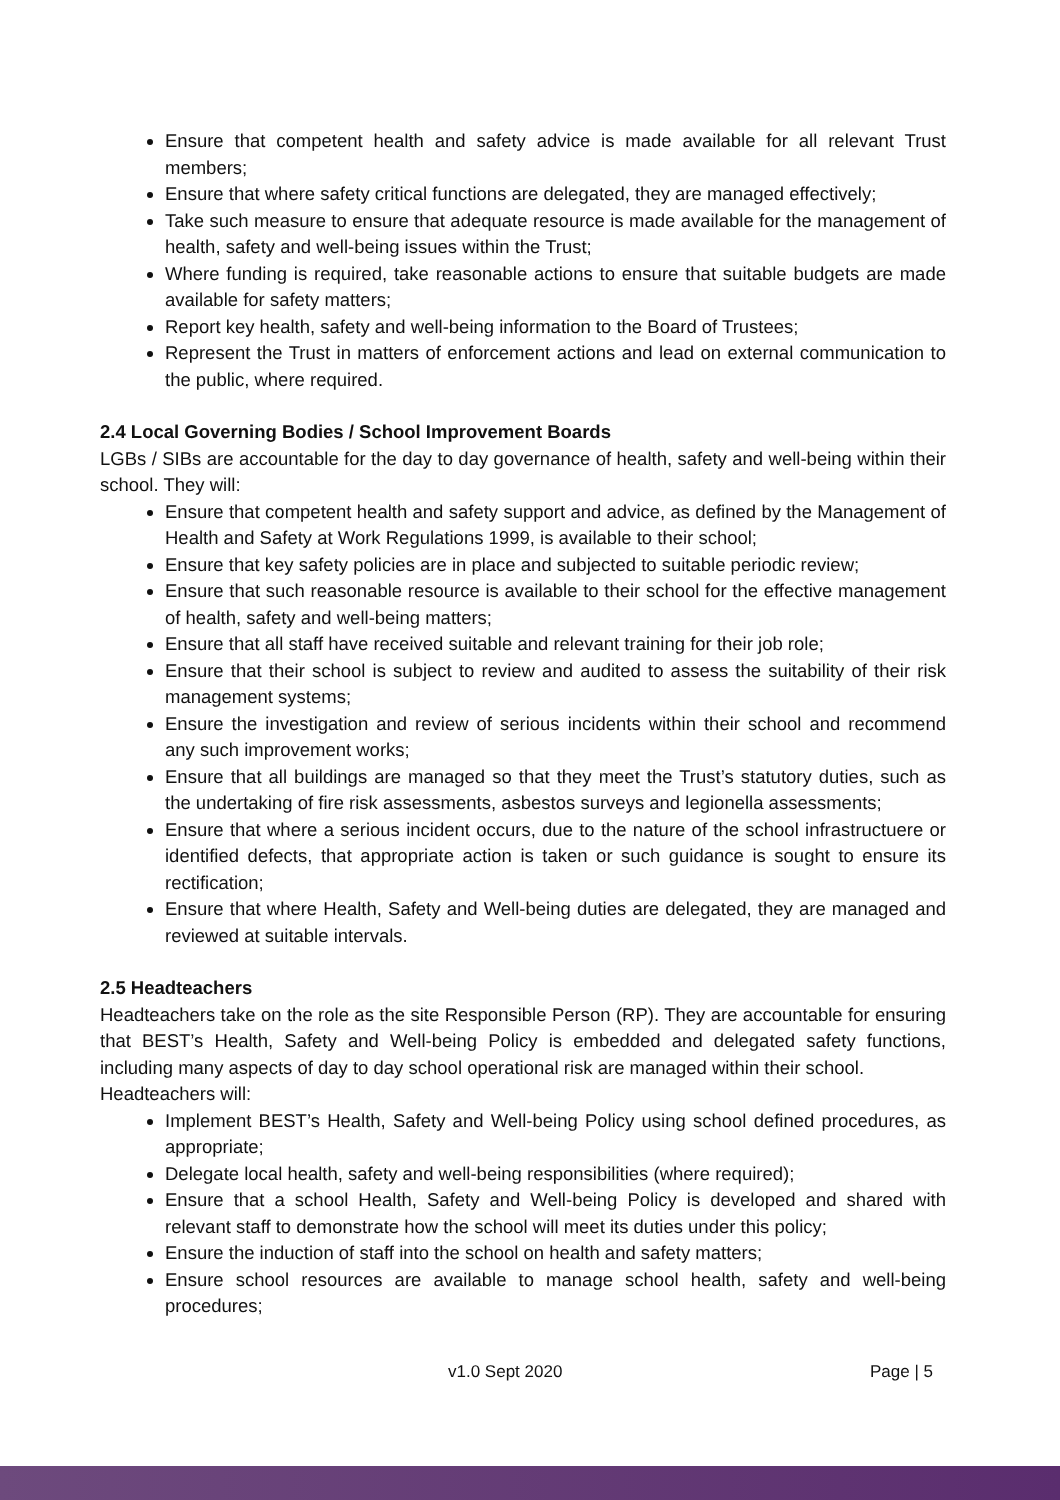Ensure that competent health and safety advice is made available for all relevant Trust members;
Ensure that where safety critical functions are delegated, they are managed effectively;
Take such measure to ensure that adequate resource is made available for the management of health, safety and well-being issues within the Trust;
Where funding is required, take reasonable actions to ensure that suitable budgets are made available for safety matters;
Report key health, safety and well-being information to the Board of Trustees;
Represent the Trust in matters of enforcement actions and lead on external communication to the public, where required.
2.4 Local Governing Bodies / School Improvement Boards
LGBs / SIBs are accountable for the day to day governance of health, safety and well-being within their school. They will:
Ensure that competent health and safety support and advice, as defined by the Management of Health and Safety at Work Regulations 1999, is available to their school;
Ensure that key safety policies are in place and subjected to suitable periodic review;
Ensure that such reasonable resource is available to their school for the effective management of health, safety and well-being matters;
Ensure that all staff have received suitable and relevant training for their job role;
Ensure that their school is subject to review and audited to assess the suitability of their risk management systems;
Ensure the investigation and review of serious incidents within their school and recommend any such improvement works;
Ensure that all buildings are managed so that they meet the Trust’s statutory duties, such as the undertaking of fire risk assessments, asbestos surveys and legionella assessments;
Ensure that where a serious incident occurs, due to the nature of the school infrastructuere or identified defects, that appropriate action is taken or such guidance is sought to ensure its rectification;
Ensure that where Health, Safety and Well-being duties are delegated, they are managed and reviewed at suitable intervals.
2.5 Headteachers
Headteachers take on the role as the site Responsible Person (RP). They are accountable for ensuring that BEST’s Health, Safety and Well-being Policy is embedded and delegated safety functions, including many aspects of day to day school operational risk are managed within their school.
Headteachers will:
Implement BEST’s Health, Safety and Well-being Policy using school defined procedures, as appropriate;
Delegate local health, safety and well-being responsibilities (where required);
Ensure that a school Health, Safety and Well-being Policy is developed and shared with relevant staff to demonstrate how the school will meet its duties under this policy;
Ensure the induction of staff into the school on health and safety matters;
Ensure school resources are available to manage school health, safety and well-being procedures;
v1.0 Sept 2020 Page | 5